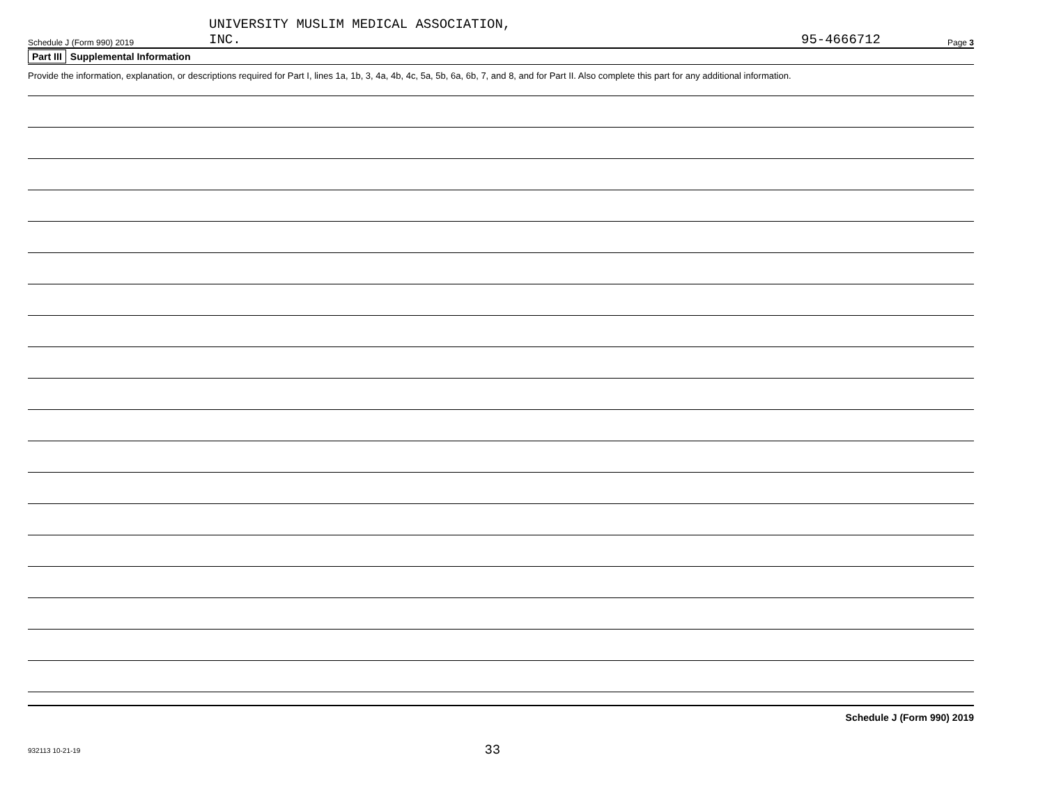Schedule J (Form 990) 2019
UNIVERSITY MUSLIM MEDICAL ASSOCIATION,
INC.
95-4666712
Page 3
Part III Supplemental Information
Provide the information, explanation, or descriptions required for Part I, lines 1a, 1b, 3, 4a, 4b, 4c, 5a, 5b, 6a, 6b, 7, and 8, and for Part II. Also complete this part for any additional information.
Schedule J (Form 990) 2019
932113 10-21-19 33